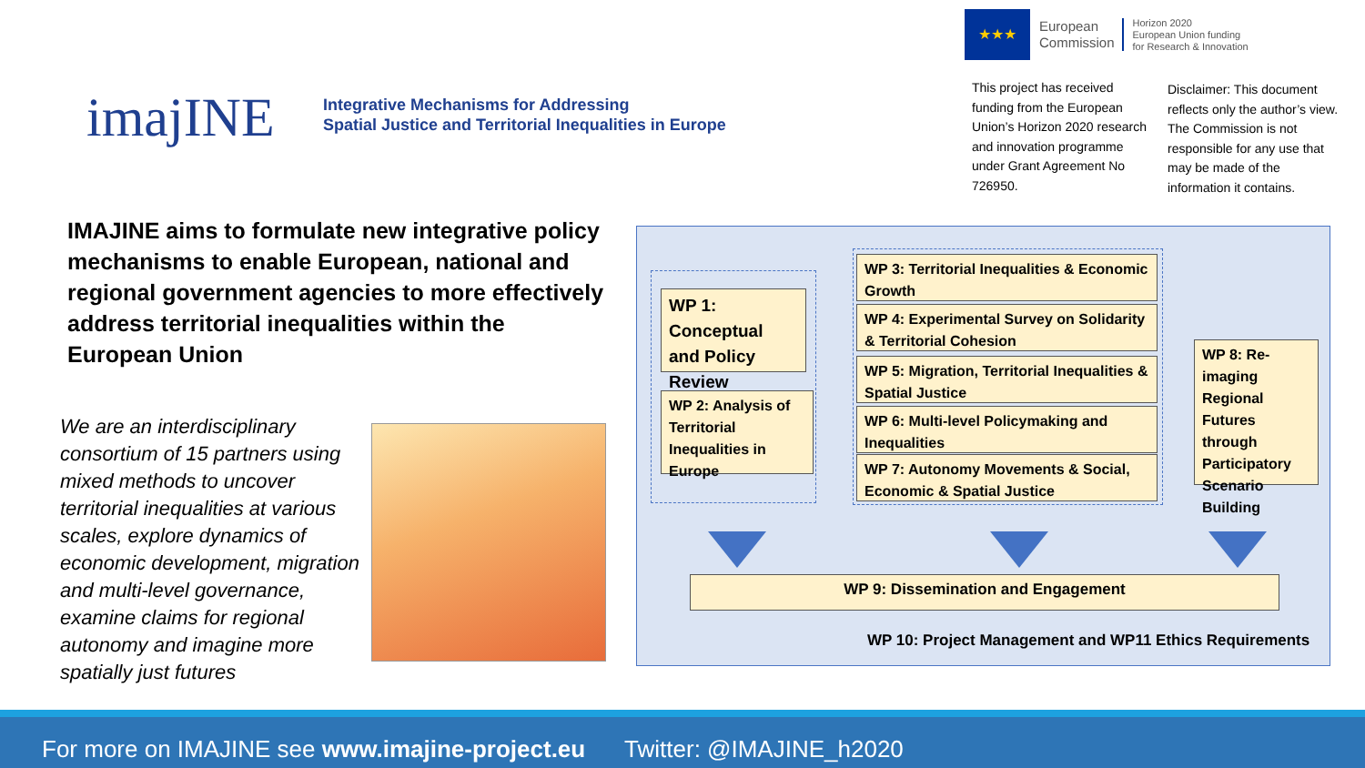imajINE
Integrative Mechanisms for Addressing
Spatial Justice and Territorial Inequalities in Europe
★★★
European
Commission
Horizon 2020
European Union funding
for Research & Innovation
This project has received funding from the European Union’s Horizon 2020 research and innovation programme under Grant Agreement No 726950.
Disclaimer: This document reflects only the author’s view. The Commission is not responsible for any use that may be made of the information it contains.
IMAJINE aims to formulate new integrative policy mechanisms to enable European, national and regional government agencies to more effectively address territorial inequalities within the European Union
We are an interdisciplinary consortium of 15 partners using mixed methods to uncover territorial inequalities at various scales, explore dynamics of economic development, migration and multi-level governance, examine claims for regional autonomy and imagine more spatially just futures
WP 1: Conceptual and Policy Review
WP 2: Analysis of Territorial Inequalities in Europe
WP 3: Territorial Inequalities & Economic Growth
WP 4: Experimental Survey on Solidarity & Territorial Cohesion
WP 5: Migration, Territorial Inequalities & Spatial Justice
WP 6: Multi-level Policymaking and Inequalities
WP 7: Autonomy Movements & Social, Economic & Spatial Justice
WP 8: Re-imaging Regional Futures through Participatory Scenario Building
WP 9: Dissemination and Engagement
WP 10: Project Management and WP11 Ethics Requirements
For more on IMAJINE see www.imajine-project.eu Twitter: @IMAJINE_h2020